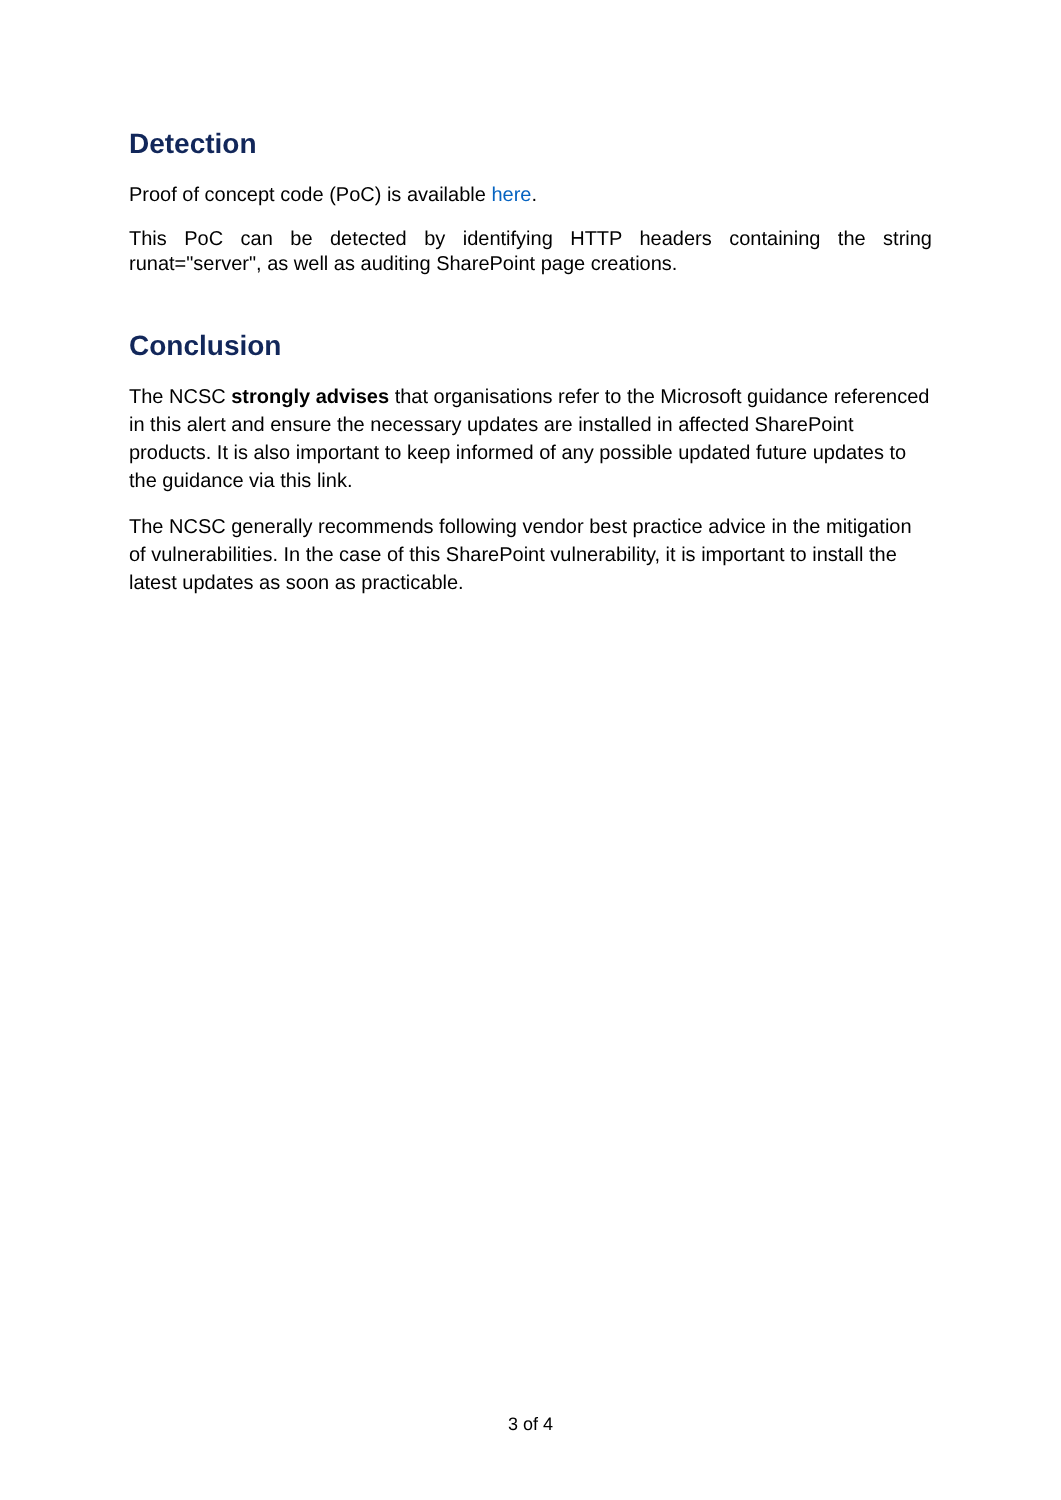Detection
Proof of concept code (PoC) is available here.
This PoC can be detected by identifying HTTP headers containing the string runat="server", as well as auditing SharePoint page creations.
Conclusion
The NCSC strongly advises that organisations refer to the Microsoft guidance referenced in this alert and ensure the necessary updates are installed in affected SharePoint products. It is also important to keep informed of any possible updated future updates to the guidance via this link.
The NCSC generally recommends following vendor best practice advice in the mitigation of vulnerabilities. In the case of this SharePoint vulnerability, it is important to install the latest updates as soon as practicable.
3 of 4